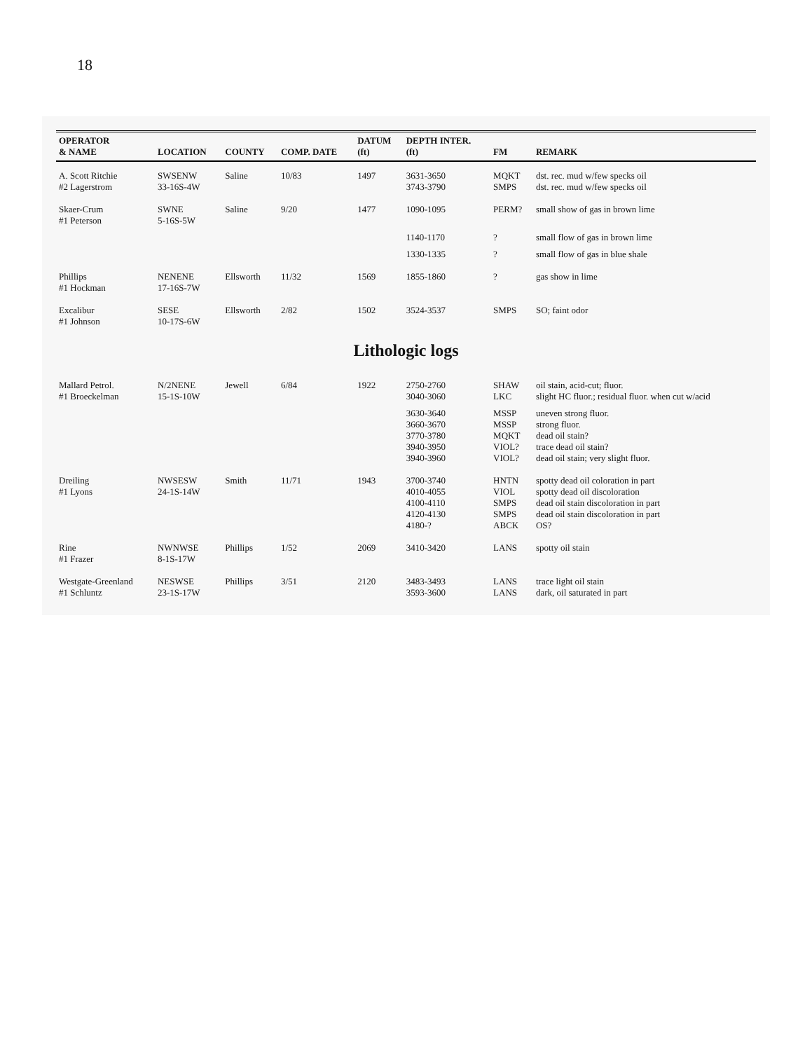18
| OPERATOR & NAME | LOCATION | COUNTY | COMP. DATE | DATUM (ft) | DEPTH INTER. (ft) | FM | REMARK |
| --- | --- | --- | --- | --- | --- | --- | --- |
| A. Scott Ritchie #2 Lagerstrom | SWSENW 33-16S-4W | Saline | 10/83 | 1497 | 3631-3650 3743-3790 | MQKT SMPS | dst. rec. mud w/few specks oil dst. rec. mud w/few specks oil |
| Skaer-Crum #1 Peterson | SWNE 5-16S-5W | Saline | 9/20 | 1477 | 1090-1095 | PERM? | small show of gas in brown lime |
| | | | | | 1140-1170 | ? | small flow of gas in brown lime |
| | | | | | 1330-1335 | ? | small flow of gas in blue shale |
| Phillips #1 Hockman | NENENE 17-16S-7W | Ellsworth | 11/32 | 1569 | 1855-1860 | ? | gas show in lime |
| Excalibur #1 Johnson | SESE 10-17S-6W | Ellsworth | 2/82 | 1502 | 3524-3537 | SMPS | SO; faint odor |
| Lithologic logs | | | | | | | |
| Mallard Petrol. #1 Broeckelman | N/2NENE 15-1S-10W | Jewell | 6/84 | 1922 | 2750-2760 3040-3060 | SHAW LKC | oil stain, acid-cut; fluor. slight HC fluor.; residual fluor. when cut w/acid |
| | | | | | 3630-3640 3660-3670 3770-3780 3940-3950 3940-3960 | MSSP MSSP MQKT VIOL? VIOL? | uneven strong fluor. strong fluor. dead oil stain? trace dead oil stain? dead oil stain; very slight fluor. |
| Dreiling #1 Lyons | NWSESW 24-1S-14W | Smith | 11/71 | 1943 | 3700-3740 4010-4055 4100-4110 4120-4130 4180-? | HNTN VIOL SMPS SMPS ABCK | spotty dead oil coloration in part spotty dead oil discoloration dead oil stain discoloration in part dead oil stain discoloration in part OS? |
| Rine #1 Frazer | NWNWSE 8-1S-17W | Phillips | 1/52 | 2069 | 3410-3420 | LANS | spotty oil stain |
| Westgate-Greenland #1 Schluntz | NESWSE 23-1S-17W | Phillips | 3/51 | 2120 | 3483-3493 3593-3600 | LANS LANS | trace light oil stain dark, oil saturated in part |